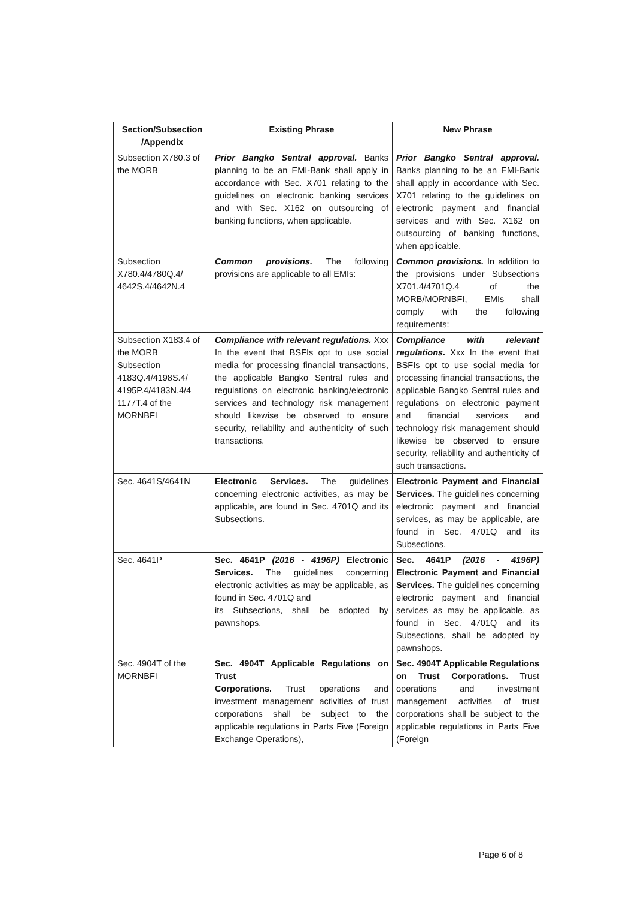| Section/Subsection /Appendix | Existing Phrase | New Phrase |
| --- | --- | --- |
| Subsection X780.3 of the MORB | Prior Bangko Sentral approval. Banks planning to be an EMI-Bank shall apply in accordance with Sec. X701 relating to the guidelines on electronic banking services and with Sec. X162 on outsourcing of banking functions, when applicable. | Prior Bangko Sentral approval. Banks planning to be an EMI-Bank shall apply in accordance with Sec. X701 relating to the guidelines on electronic payment and financial services and with Sec. X162 on outsourcing of banking functions, when applicable. |
| Subsection X780.4/4780Q.4/ 4642S.4/4642N.4 | Common provisions. The following provisions are applicable to all EMIs: | Common provisions. In addition to the provisions under Subsections X701.4/4701Q.4 of the MORB/MORNBFI, EMIs shall comply with the following requirements: |
| Subsection X183.4 of the MORB Subsection 4183Q.4/4198S.4/ 4195P.4/4183N.4/4 1177T.4 of the MORNBFI | Compliance with relevant regulations. Xxx In the event that BSFIs opt to use social media for processing financial transactions, the applicable Bangko Sentral rules and regulations on electronic banking/electronic services and technology risk management should likewise be observed to ensure security, reliability and authenticity of such transactions. | Compliance with relevant regulations. Xxx In the event that BSFIs opt to use social media for processing financial transactions, the applicable Bangko Sentral rules and regulations on electronic payment and financial services and technology risk management should likewise be observed to ensure security, reliability and authenticity of such transactions. |
| Sec. 4641S/4641N | Electronic Services. The guidelines concerning electronic activities, as may be applicable, are found in Sec. 4701Q and its Subsections. | Electronic Payment and Financial Services. The guidelines concerning electronic payment and financial services, as may be applicable, are found in Sec. 4701Q and its Subsections. |
| Sec. 4641P | Sec. 4641P (2016 - 4196P) Electronic Services. The guidelines concerning electronic activities as may be applicable, as found in Sec. 4701Q and its Subsections, shall be adopted by pawnshops. | Sec. 4641P (2016 - 4196P) Electronic Payment and Financial Services. The guidelines concerning electronic payment and financial services as may be applicable, as found in Sec. 4701Q and its Subsections, shall be adopted by pawnshops. |
| Sec. 4904T of the MORNBFI | Sec. 4904T Applicable Regulations on Trust Corporations. Trust operations and investment management activities of trust corporations shall be subject to the applicable regulations in Parts Five (Foreign Exchange Operations), | Sec. 4904T Applicable Regulations on Trust Corporations. Trust operations and investment management activities of trust corporations shall be subject to the applicable regulations in Parts Five (Foreign |
Page 6 of 8